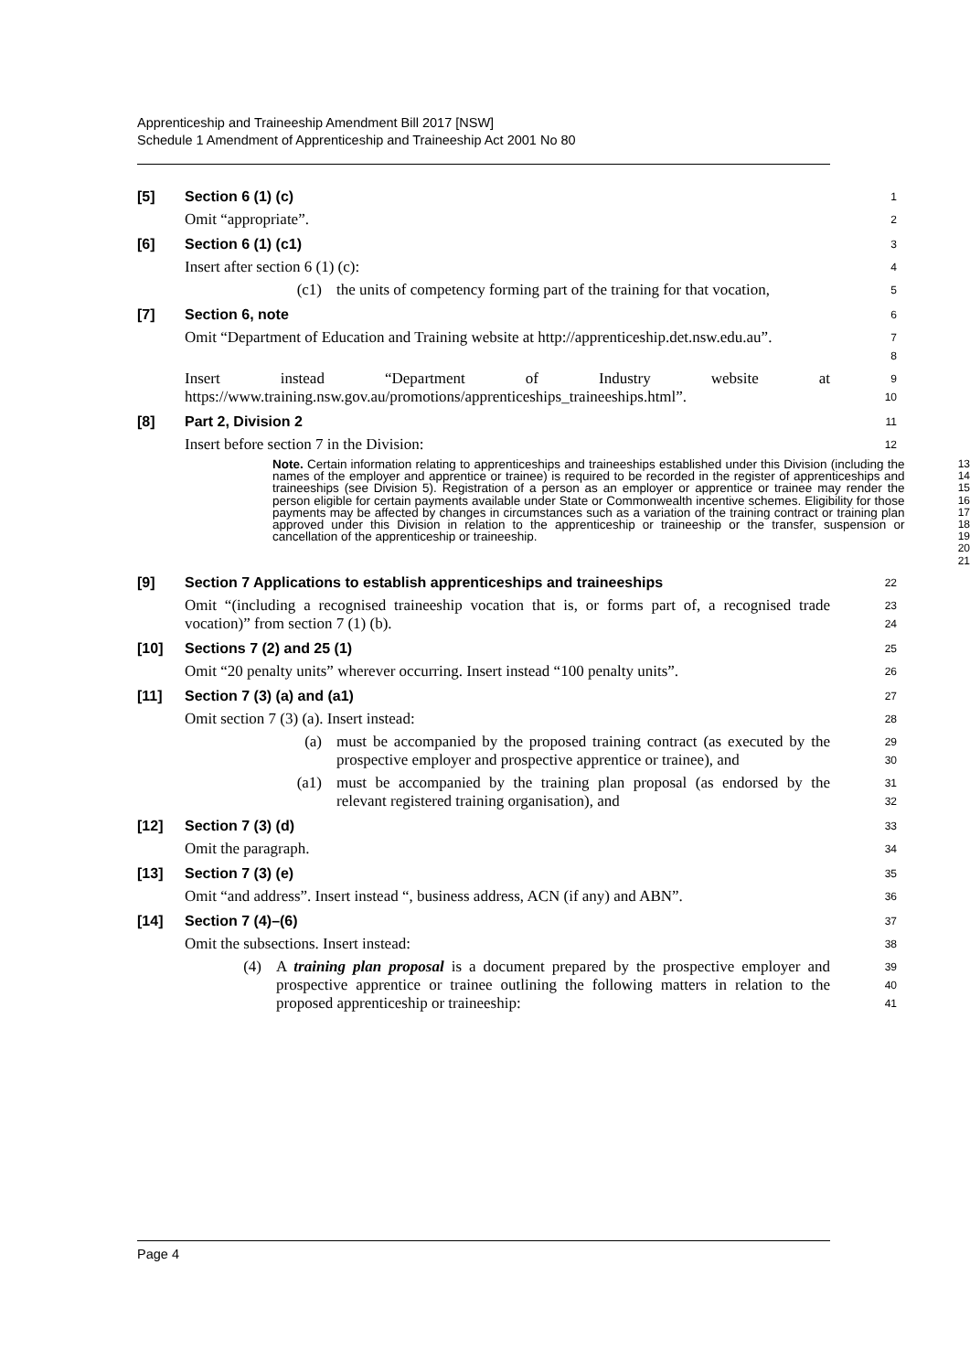Apprenticeship and Traineeship Amendment Bill 2017 [NSW]
Schedule 1 Amendment of Apprenticeship and Traineeship Act 2001 No 80
[5] Section 6 (1) (c)
1
Omit “appropriate”.
2
[6] Section 6 (1) (c1)
3
Insert after section 6 (1) (c):
4
(c1) the units of competency forming part of the training for that vocation,
5
[7] Section 6, note
6
Omit “Department of Education and Training website at http://apprenticeship.det.nsw.edu.au”.
7
8
Insert instead “Department of Industry website at https://www.training.nsw.gov.au/promotions/apprenticeships_traineeships.html”.
9
10
[8] Part 2, Division 2
11
Insert before section 7 in the Division:
12
Note. Certain information relating to apprenticeships and traineeships established under this Division (including the names of the employer and apprentice or trainee) is required to be recorded in the register of apprenticeships and traineeships (see Division 5). Registration of a person as an employer or apprentice or trainee may render the person eligible for certain payments available under State or Commonwealth incentive schemes. Eligibility for those payments may be affected by changes in circumstances such as a variation of the training contract or training plan approved under this Division in relation to the apprenticeship or traineeship or the transfer, suspension or cancellation of the apprenticeship or traineeship.
13
14
15
16
17
18
19
20
21
[9] Section 7 Applications to establish apprenticeships and traineeships
22
Omit “(including a recognised traineeship vocation that is, or forms part of, a recognised trade vocation)” from section 7 (1) (b).
23
24
[10] Sections 7 (2) and 25 (1)
25
Omit “20 penalty units” wherever occurring. Insert instead “100 penalty units”.
26
[11] Section 7 (3) (a) and (a1)
27
Omit section 7 (3) (a). Insert instead:
28
(a) must be accompanied by the proposed training contract (as executed by the prospective employer and prospective apprentice or trainee), and
29
30
(a1) must be accompanied by the training plan proposal (as endorsed by the relevant registered training organisation), and
31
32
[12] Section 7 (3) (d)
33
Omit the paragraph.
34
[13] Section 7 (3) (e)
35
Omit “and address”. Insert instead “, business address, ACN (if any) and ABN”.
36
[14] Section 7 (4)–(6)
37
Omit the subsections. Insert instead:
38
(4) A training plan proposal is a document prepared by the prospective employer and prospective apprentice or trainee outlining the following matters in relation to the proposed apprenticeship or traineeship:
39
40
41
Page 4